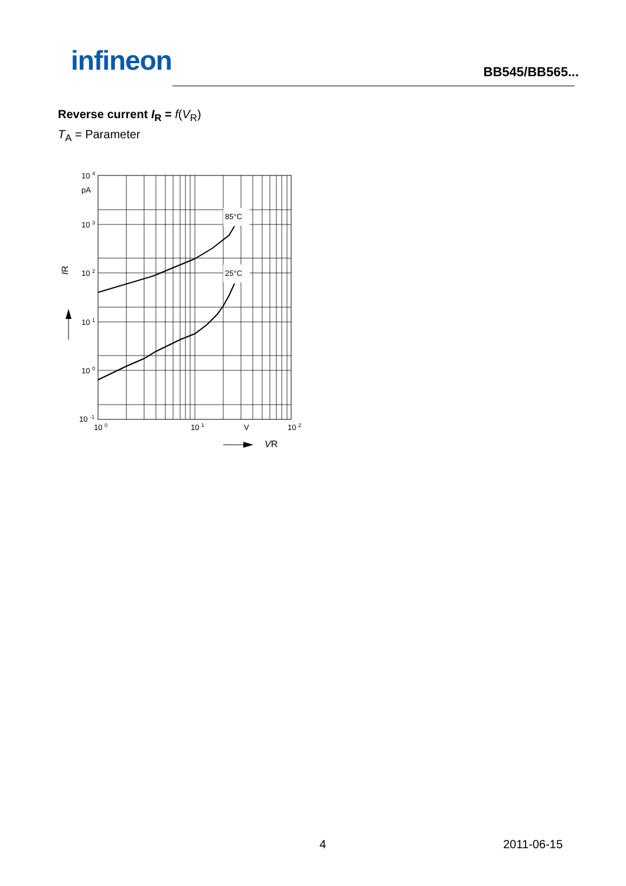infineon
BB545/BB565...
Reverse current I<sub>R</sub> = f(V<sub>R</sub>)
T<sub>A</sub> = Parameter
85°C
25°C
10 4
pA
10 3
10 2
10 1
10 0
10 -1
10 0
10 1
V
10 2
IR
VR
4 2011-06-15